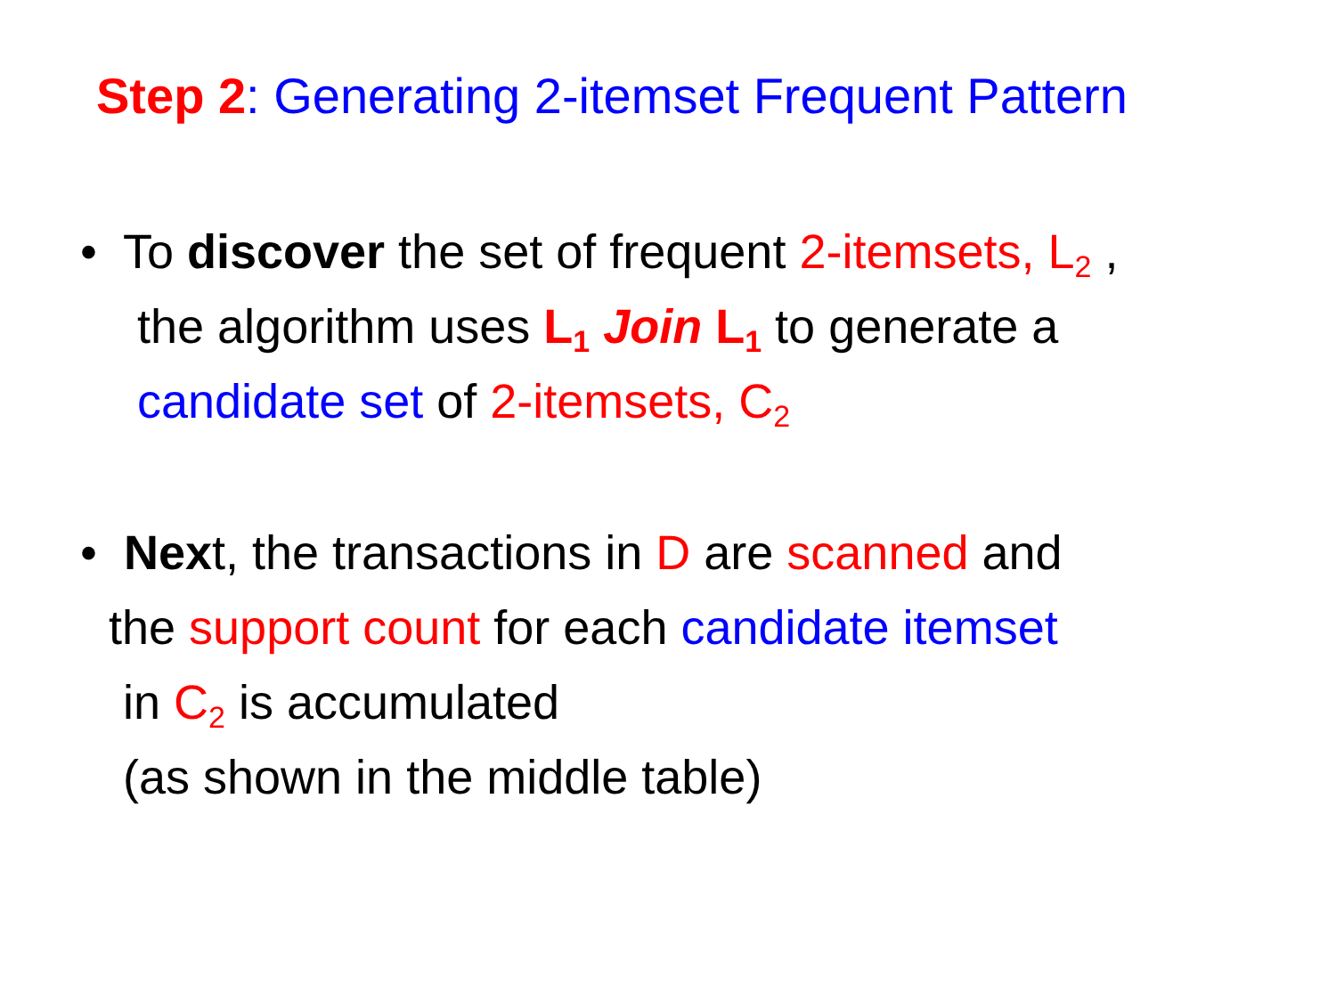Step 2: Generating 2-itemset Frequent Pattern
• To discover the set of frequent 2-itemsets, L<sub>2</sub> ,
the algorithm uses L<sub>1</sub> Join L<sub>1</sub> to generate a
candidate set of 2-itemsets, C<sub>2</sub>
• Next, the transactions in D are scanned and
the support count for each candidate itemset
in C<sub>2</sub> is accumulated
(as shown in the middle table)